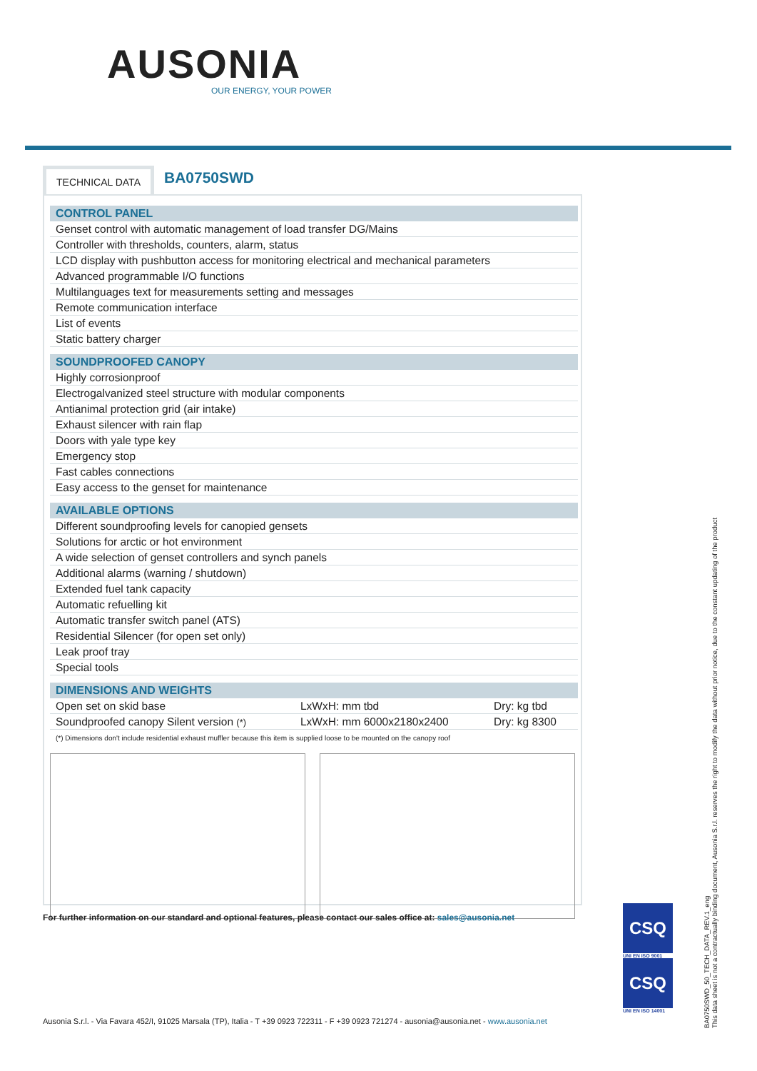AUSONIA
OUR ENERGY, YOUR POWER
TECHNICAL DATA
BA0750SWD
| CONTROL PANEL | | |
| --- | --- | --- |
| Genset control with automatic management of load transfer DG/Mains | | |
| Controller with thresholds, counters, alarm, status | | |
| LCD display with pushbutton access for monitoring electrical and mechanical parameters | | |
| Advanced programmable I/O functions | | |
| Multilanguages text for measurements setting and messages | | |
| Remote communication interface | | |
| List of events | | |
| Static battery charger | | |
| SOUNDPROOFED CANOPY | | |
| Highly corrosionproof | | |
| Electrogalvanized steel structure with modular components | | |
| Antianimal protection grid (air intake) | | |
| Exhaust silencer with rain flap | | |
| Doors with yale type key | | |
| Emergency stop | | |
| Fast cables connections | | |
| Easy access to the genset for maintenance | | |
| AVAILABLE OPTIONS | | |
| Different soundproofing levels for canopied gensets | | |
| Solutions for arctic or hot environment | | |
| A wide selection of genset controllers and synch panels | | |
| Additional alarms (warning / shutdown) | | |
| Extended fuel tank capacity | | |
| Automatic refuelling kit | | |
| Automatic transfer switch panel (ATS) | | |
| Residential Silencer (for open set only) | | |
| Leak proof tray | | |
| Special tools | | |
| DIMENSIONS AND WEIGHTS | | |
| Open set on skid base | LxWxH: mm tbd | Dry: kg tbd |
| Soundproofed canopy Silent version (*) | LxWxH: mm 6000x2180x2400 | Dry: kg 8300 |
(*) Dimensions don't include residential exhaust muffler because this item is supplied loose to be mounted on the canopy roof
For further information on our standard and optional features, please contact our sales office at: sales@ausonia.net
CSQ
UNI EN ISO 9001
CSQ
UNI EN ISO 14001
Ausonia S.r.l. - Via Favara 452/I, 91025 Marsala (TP), Italia - T +39 0923 722311 - F +39 0923 721274 - ausonia@ausonia.net - www.ausonia.net
BA0750SWD_50_TECH_DATA_REV.1_eng
This data sheet is not a contractually binding document, Ausonia S.r.l. reserves the right to modify the data without prior notice, due to the constant updating of the product